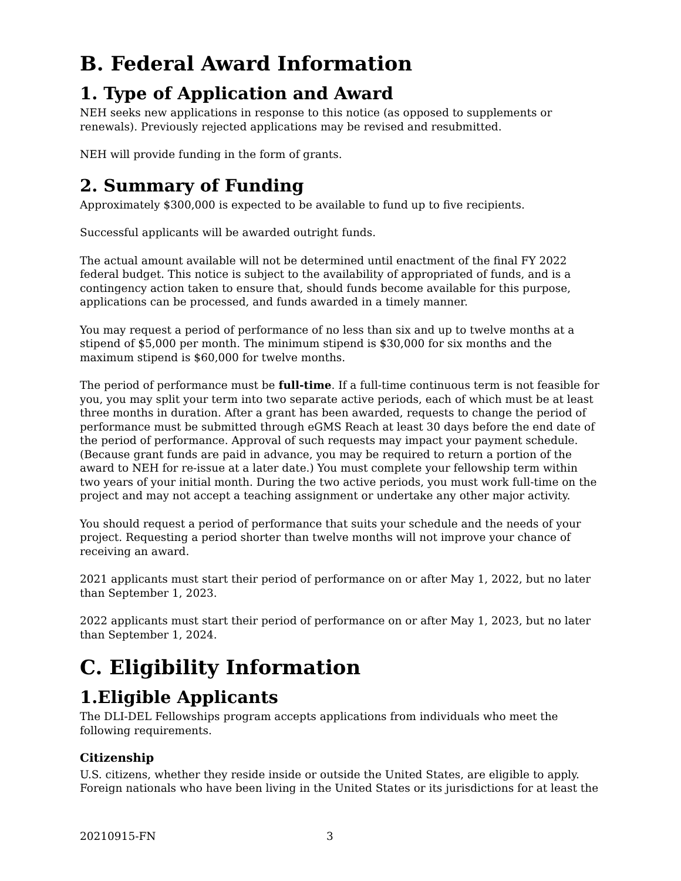B. Federal Award Information
1. Type of Application and Award
NEH seeks new applications in response to this notice (as opposed to supplements or renewals). Previously rejected applications may be revised and resubmitted.
NEH will provide funding in the form of grants.
2. Summary of Funding
Approximately $300,000 is expected to be available to fund up to five recipients.
Successful applicants will be awarded outright funds.
The actual amount available will not be determined until enactment of the final FY 2022 federal budget. This notice is subject to the availability of appropriated of funds, and is a contingency action taken to ensure that, should funds become available for this purpose, applications can be processed, and funds awarded in a timely manner.
You may request a period of performance of no less than six and up to twelve months at a stipend of $5,000 per month. The minimum stipend is $30,000 for six months and the maximum stipend is $60,000 for twelve months.
The period of performance must be full-time. If a full-time continuous term is not feasible for you, you may split your term into two separate active periods, each of which must be at least three months in duration. After a grant has been awarded, requests to change the period of performance must be submitted through eGMS Reach at least 30 days before the end date of the period of performance. Approval of such requests may impact your payment schedule. (Because grant funds are paid in advance, you may be required to return a portion of the award to NEH for re-issue at a later date.) You must complete your fellowship term within two years of your initial month. During the two active periods, you must work full-time on the project and may not accept a teaching assignment or undertake any other major activity.
You should request a period of performance that suits your schedule and the needs of your project. Requesting a period shorter than twelve months will not improve your chance of receiving an award.
2021 applicants must start their period of performance on or after May 1, 2022, but no later than September 1, 2023.
2022 applicants must start their period of performance on or after May 1, 2023, but no later than September 1, 2024.
C. Eligibility Information
1.Eligible Applicants
The DLI-DEL Fellowships program accepts applications from individuals who meet the following requirements.
Citizenship
U.S. citizens, whether they reside inside or outside the United States, are eligible to apply. Foreign nationals who have been living in the United States or its jurisdictions for at least the
20210915-FN 3